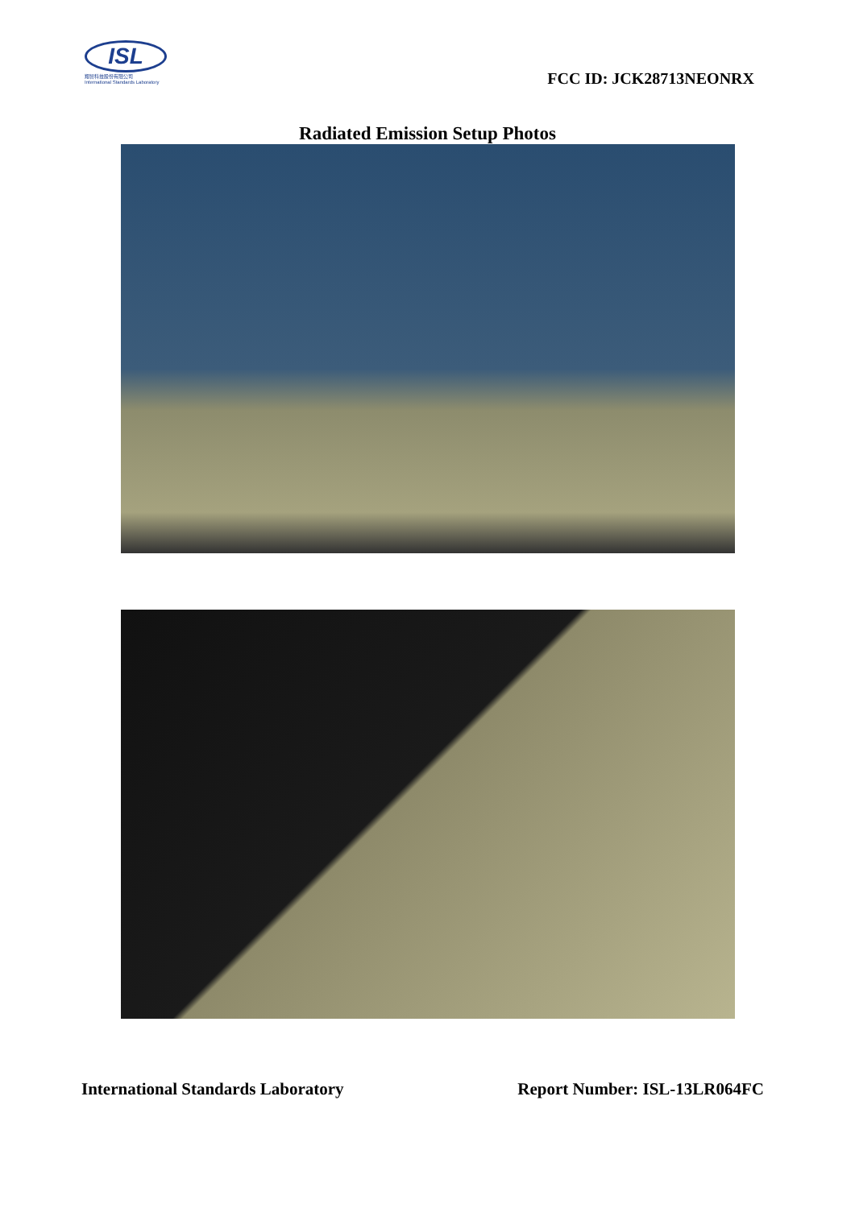ISL
翔智科技股份有限公司
International Standards Laboratory
FCC ID: JCK28713NEONRX
Radiated Emission Setup Photos
International Standards Laboratory Report Number: ISL-13LR064FC